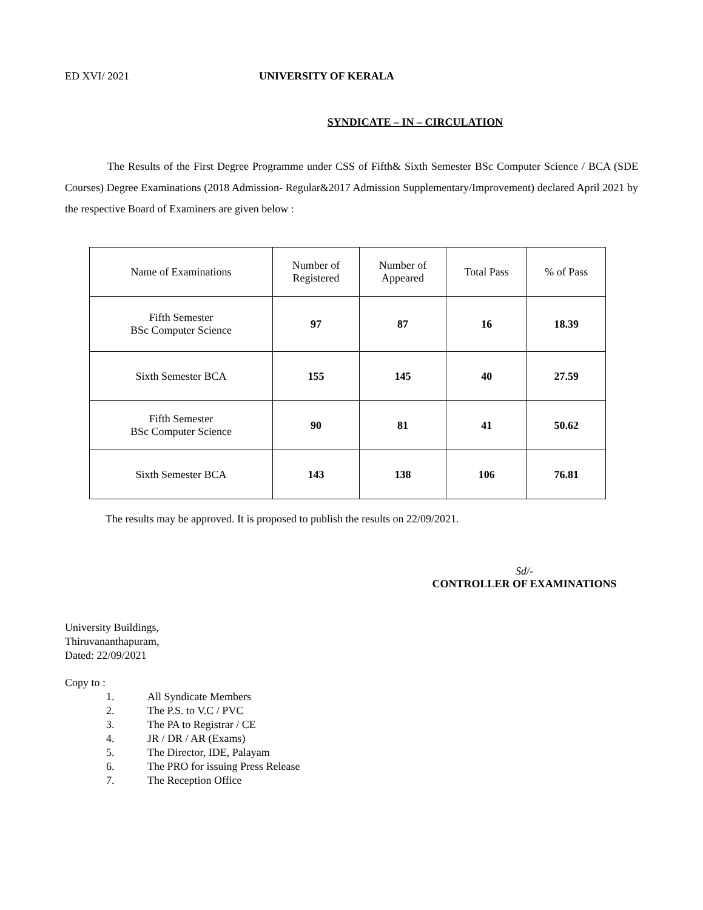ED XVI/ 2021 UNIVERSITY OF KERALA
SYNDICATE – IN – CIRCULATION
The Results of the First Degree Programme under CSS of Fifth& Sixth Semester BSc Computer Science / BCA (SDE Courses) Degree Examinations (2018 Admission- Regular&2017 Admission Supplementary/Improvement) declared April 2021 by the respective Board of Examiners are given below :
| Name of Examinations | Number of Registered | Number of Appeared | Total Pass | % of Pass |
| --- | --- | --- | --- | --- |
| Fifth Semester BSc Computer Science | 97 | 87 | 16 | 18.39 |
| Sixth Semester BCA | 155 | 145 | 40 | 27.59 |
| Fifth Semester BSc Computer Science | 90 | 81 | 41 | 50.62 |
| Sixth Semester BCA | 143 | 138 | 106 | 76.81 |
The results may be approved. It is proposed to publish the results on 22/09/2021.
Sd/-
CONTROLLER OF EXAMINATIONS
University Buildings,
Thiruvananthapuram,
Dated: 22/09/2021
Copy to :
1. All Syndicate Members
2. The P.S. to V.C / PVC
3. The PA to Registrar / CE
4. JR / DR / AR (Exams)
5. The Director, IDE, Palayam
6. The PRO for issuing Press Release
7. The Reception Office